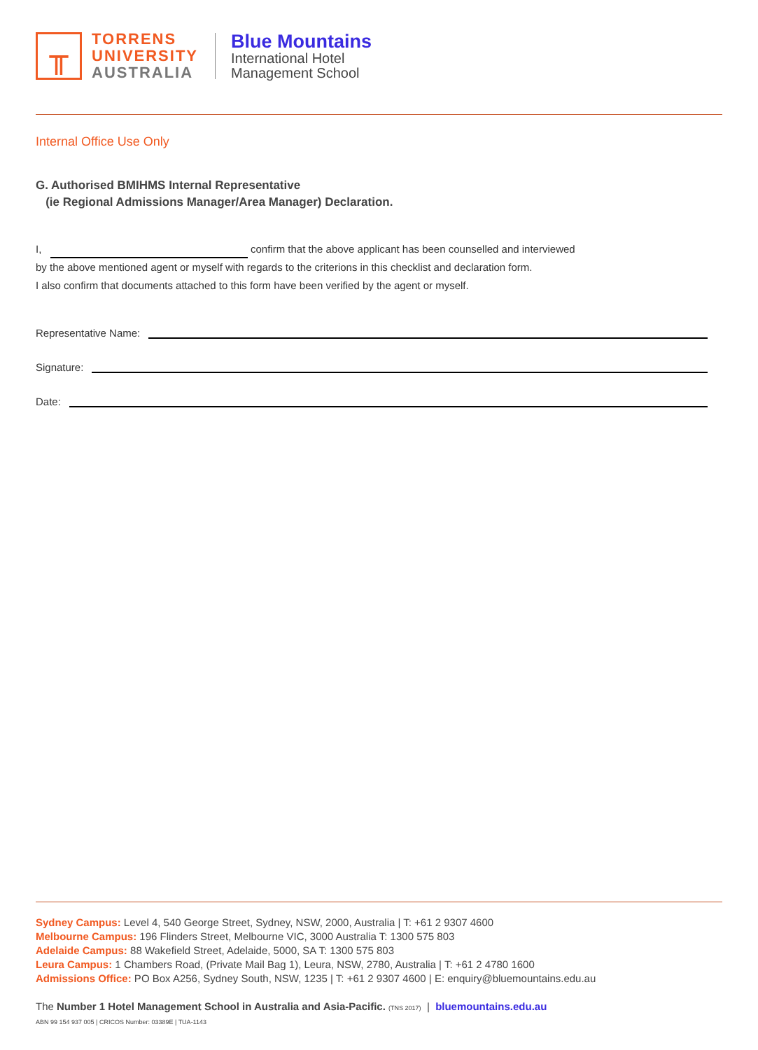╥
TORRENS
UNIVERSITY
AUSTRALIA
Blue Mountains
International Hotel
Management School
Internal Office Use Only
G. Authorised BMIHMS Internal Representative
(ie Regional Admissions Manager/Area Manager) Declaration.
I, confirm that the above applicant has been counselled and interviewed
by the above mentioned agent or myself with regards to the criterions in this checklist and declaration form.
I also confirm that documents attached to this form have been verified by the agent or myself.
Representative Name:
Signature:
Date:
Sydney Campus: Level 4, 540 George Street, Sydney, NSW, 2000, Australia | T: +61 2 9307 4600
Melbourne Campus: 196 Flinders Street, Melbourne VIC, 3000 Australia T: 1300 575 803
Adelaide Campus: 88 Wakefield Street, Adelaide, 5000, SA T: 1300 575 803
Leura Campus: 1 Chambers Road, (Private Mail Bag 1), Leura, NSW, 2780, Australia | T: +61 2 4780 1600
Admissions Office: PO Box A256, Sydney South, NSW, 1235 | T: +61 2 9307 4600 | E: enquiry@bluemountains.edu.au
The Number 1 Hotel Management School in Australia and Asia-Pacific. (TNS 2017) | bluemountains.edu.au
ABN 99 154 937 005 | CRICOS Number: 03389E | TUA-1143